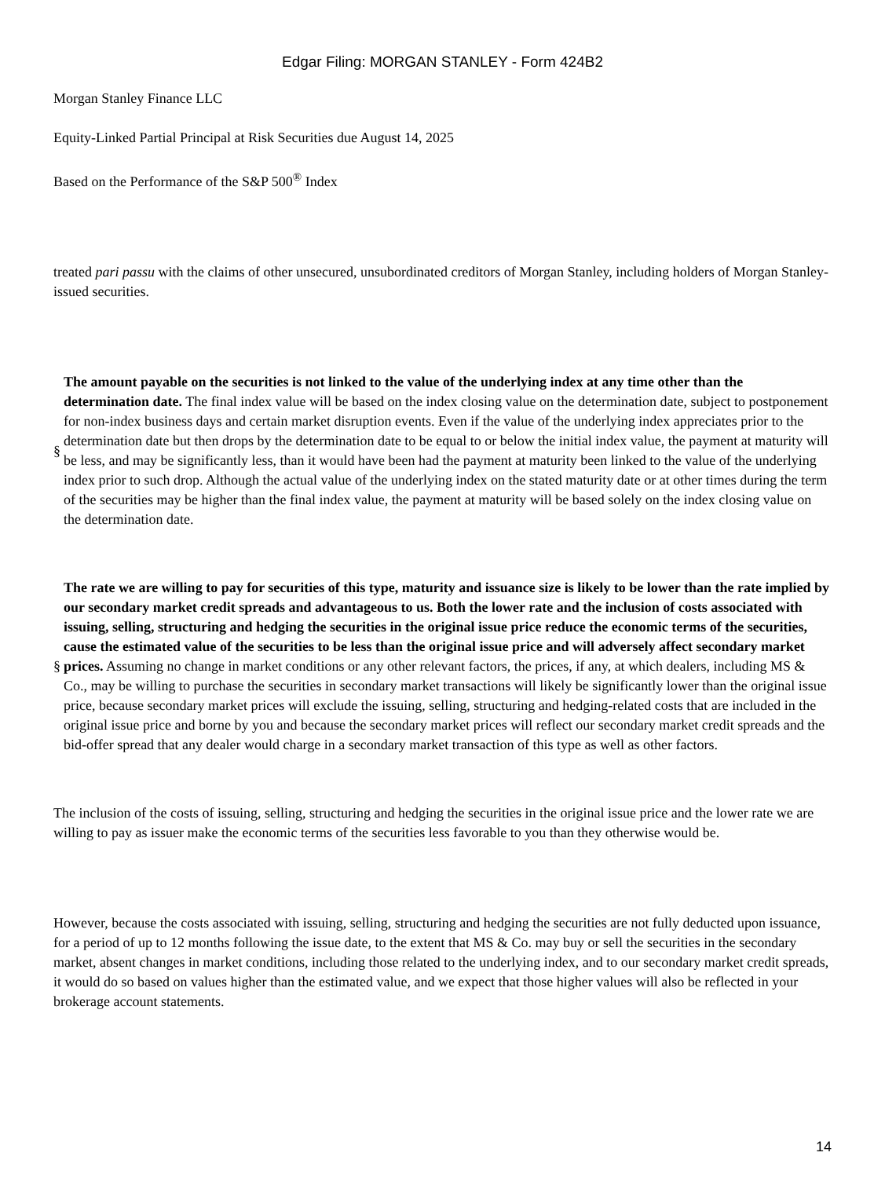Edgar Filing: MORGAN STANLEY - Form 424B2
Morgan Stanley Finance LLC
Equity-Linked Partial Principal at Risk Securities due August 14, 2025
Based on the Performance of the S&P 500<sup>®</sup> Index
treated pari passu with the claims of other unsecured, unsubordinated creditors of Morgan Stanley, including holders of Morgan Stanley-issued securities.
§ The amount payable on the securities is not linked to the value of the underlying index at any time other than the determination date. The final index value will be based on the index closing value on the determination date, subject to postponement for non-index business days and certain market disruption events. Even if the value of the underlying index appreciates prior to the determination date but then drops by the determination date to be equal to or below the initial index value, the payment at maturity will be less, and may be significantly less, than it would have been had the payment at maturity been linked to the value of the underlying index prior to such drop. Although the actual value of the underlying index on the stated maturity date or at other times during the term of the securities may be higher than the final index value, the payment at maturity will be based solely on the index closing value on the determination date.
§ The rate we are willing to pay for securities of this type, maturity and issuance size is likely to be lower than the rate implied by our secondary market credit spreads and advantageous to us. Both the lower rate and the inclusion of costs associated with issuing, selling, structuring and hedging the securities in the original issue price reduce the economic terms of the securities, cause the estimated value of the securities to be less than the original issue price and will adversely affect secondary market prices. Assuming no change in market conditions or any other relevant factors, the prices, if any, at which dealers, including MS & Co., may be willing to purchase the securities in secondary market transactions will likely be significantly lower than the original issue price, because secondary market prices will exclude the issuing, selling, structuring and hedging-related costs that are included in the original issue price and borne by you and because the secondary market prices will reflect our secondary market credit spreads and the bid-offer spread that any dealer would charge in a secondary market transaction of this type as well as other factors.
The inclusion of the costs of issuing, selling, structuring and hedging the securities in the original issue price and the lower rate we are willing to pay as issuer make the economic terms of the securities less favorable to you than they otherwise would be.
However, because the costs associated with issuing, selling, structuring and hedging the securities are not fully deducted upon issuance, for a period of up to 12 months following the issue date, to the extent that MS & Co. may buy or sell the securities in the secondary market, absent changes in market conditions, including those related to the underlying index, and to our secondary market credit spreads, it would do so based on values higher than the estimated value, and we expect that those higher values will also be reflected in your brokerage account statements.
14